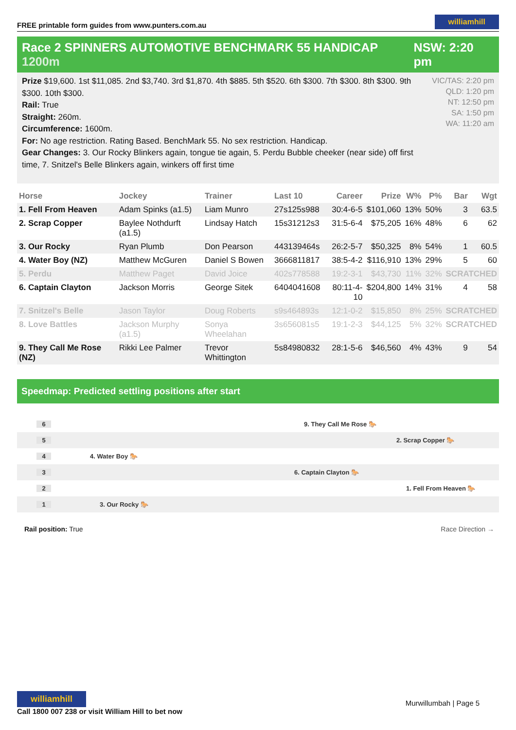FREE printable form guides from www.punters.com.au williamhill
Race 2 SPINNERS AUTOMOTIVE BENCHMARK 55 HANDICAP 1200m NSW: 2:20 pm
Prize $19,600. 1st $11,085. 2nd $3,740. 3rd $1,870. 4th $885. 5th $520. 6th $300. 7th $300. 8th $300. 9th $300. 10th $300.
Rail: True
Straight: 260m.
Circumference: 1600m.
For: No age restriction. Rating Based. BenchMark 55. No sex restriction. Handicap.
Gear Changes: 3. Our Rocky Blinkers again, tongue tie again, 5. Perdu Bubble cheeker (near side) off first time, 7. Snitzel's Belle Blinkers again, winkers off first time
VIC/TAS: 2:20 pm
QLD: 1:20 pm
NT: 12:50 pm
SA: 1:50 pm
WA: 11:20 am
| Horse | Jockey | Trainer | Last 10 | Career | Prize | W% | P% | Bar | Wgt |
| --- | --- | --- | --- | --- | --- | --- | --- | --- | --- |
| 1. Fell From Heaven | Adam Spinks (a1.5) | Liam Munro | 27s125s988 | 30:4-6-5 | $101,060 | 13% | 50% | 3 | 63.5 |
| 2. Scrap Copper | Baylee Nothdurft (a1.5) | Lindsay Hatch | 15s31212s3 | 31:5-6-4 | $75,205 | 16% | 48% | 6 | 62 |
| 3. Our Rocky | Ryan Plumb | Don Pearson | 443139464s | 26:2-5-7 | $50,325 | 8% | 54% | 1 | 60.5 |
| 4. Water Boy (NZ) | Matthew McGuren | Daniel S Bowen | 3666811817 | 38:5-4-2 | $116,910 | 13% | 29% | 5 | 60 |
| 5. Perdu | Matthew Paget | David Joice | 402s778588 | 19:2-3-1 | $43,730 | 11% | 32% | SCRATCHED | |
| 6. Captain Clayton | Jackson Morris | George Sitek | 6404041608 | 80:11-4-10 | $204,800 | 14% | 31% | 4 | 58 |
| 7. Snitzel's Belle | Jason Taylor | Doug Roberts | s9s464893s | 12:1-0-2 | $15,850 | 8% | 25% | SCRATCHED | |
| 8. Love Battles | Jackson Murphy (a1.5) | Sonya Wheelahan | 3s656081s5 | 19:1-2-3 | $44,125 | 5% | 32% | SCRATCHED | |
| 9. They Call Me Rose (NZ) | Rikki Lee Palmer | Trevor Whittington | 5s84980832 | 28:1-5-6 | $46,560 | 4% | 43% | 9 | 54 |
Speedmap: Predicted settling positions after start
6 9. They Call Me Rose 🐎
5 2. Scrap Copper 🐎
4 4. Water Boy 🐎
3 6. Captain Clayton 🐎
2 1. Fell From Heaven 🐎
1 3. Our Rocky 🐎
Rail position: True Race Direction →
williamhill Murwillumbah | Page 5
Call 1800 007 238 or visit William Hill to bet now